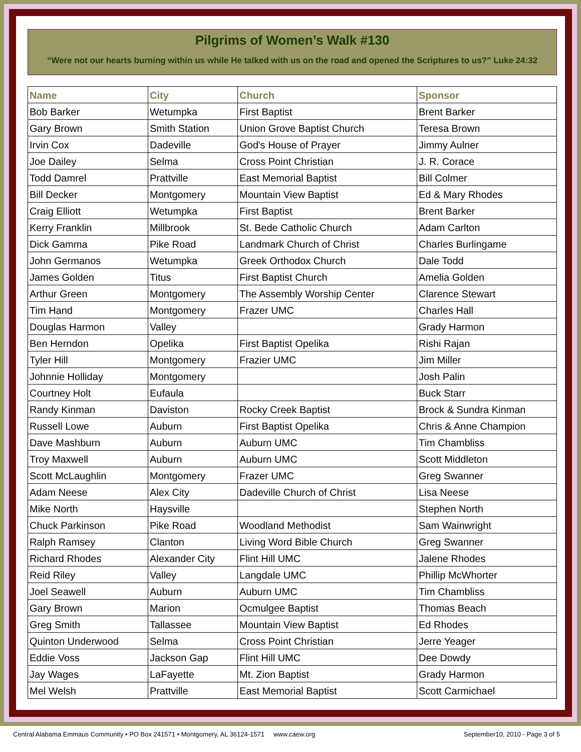Pilgrims of Women’s Walk #130
“Were not our hearts burning within us while He talked with us on the road and opened the Scriptures to us?” Luke 24:32
| Name | City | Church | Sponsor |
| --- | --- | --- | --- |
| Bob Barker | Wetumpka | First Baptist | Brent Barker |
| Gary Brown | Smith Station | Union Grove Baptist Church | Teresa Brown |
| Irvin Cox | Dadeville | God's House of Prayer | Jimmy Aulner |
| Joe Dailey | Selma | Cross Point Christian | J. R. Corace |
| Todd Damrel | Prattville | East Memorial Baptist | Bill Colmer |
| Bill Decker | Montgomery | Mountain View Baptist | Ed & Mary Rhodes |
| Craig Elliott | Wetumpka | First Baptist | Brent Barker |
| Kerry Franklin | Millbrook | St. Bede Catholic Church | Adam Carlton |
| Dick Gamma | Pike Road | Landmark Church of Christ | Charles Burlingame |
| John Germanos | Wetumpka | Greek Orthodox Church | Dale Todd |
| James Golden | Titus | First Baptist Church | Amelia Golden |
| Arthur Green | Montgomery | The Assembly Worship Center | Clarence Stewart |
| Tim Hand | Montgomery | Frazer UMC | Charles Hall |
| Douglas Harmon | Valley | | Grady Harmon |
| Ben Herndon | Opelika | First Baptist Opelika | Rishi Rajan |
| Tyler Hill | Montgomery | Frazier UMC | Jim Miller |
| Johnnie Holliday | Montgomery | | Josh Palin |
| Courtney Holt | Eufaula | | Buck Starr |
| Randy Kinman | Daviston | Rocky Creek Baptist | Brock & Sundra Kinman |
| Russell Lowe | Auburn | First Baptist Opelika | Chris & Anne Champion |
| Dave Mashburn | Auburn | Auburn UMC | Tim Chambliss |
| Troy Maxwell | Auburn | Auburn UMC | Scott Middleton |
| Scott McLaughlin | Montgomery | Frazer UMC | Greg Swanner |
| Adam Neese | Alex City | Dadeville Church of Christ | Lisa Neese |
| Mike North | Haysville | | Stephen North |
| Chuck Parkinson | Pike Road | Woodland Methodist | Sam Wainwright |
| Ralph Ramsey | Clanton | Living Word Bible Church | Greg Swanner |
| Richard Rhodes | Alexander City | Flint Hill UMC | Jalene Rhodes |
| Reid Riley | Valley | Langdale UMC | Phillip McWhorter |
| Joel Seawell | Auburn | Auburn UMC | Tim Chambliss |
| Gary Brown | Marion | Ocmulgee Baptist | Thomas Beach |
| Greg Smith | Tallassee | Mountain View Baptist | Ed Rhodes |
| Quinton Underwood | Selma | Cross Point Christian | Jerre Yeager |
| Eddie Voss | Jackson Gap | Flint Hill UMC | Dee Dowdy |
| Jay Wages | LaFayette | Mt. Zion Baptist | Grady Harmon |
| Mel Welsh | Prattville | East Memorial Baptist | Scott Carmichael |
Central Alabama Emmaus Community • PO Box 241571 • Montgomery, AL 36124-1571 www.caew.org September10, 2010 - Page 3 of 5